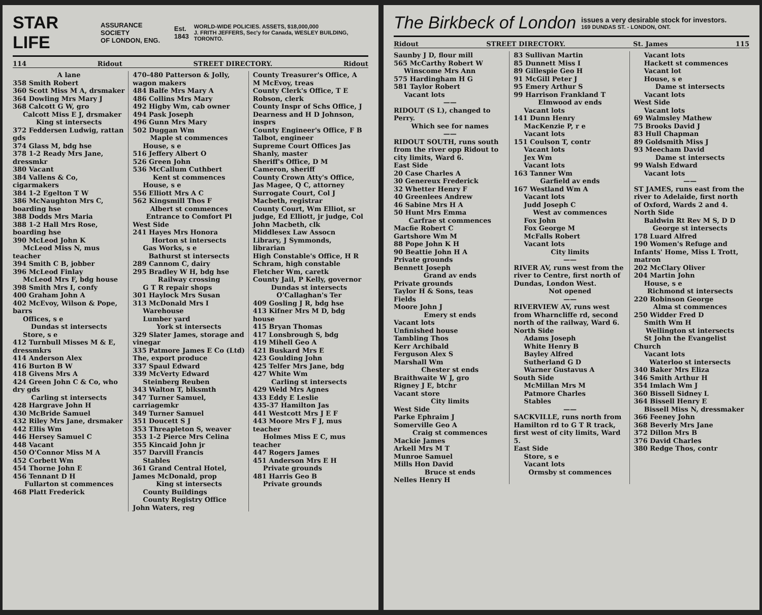STAR LIFE ASSURANCE SOCIETY
OF LONDON, ENG. Est.
1843 WORLD-WIDE POLICIES. ASSETS, $18,000,000
J. FRITH JEFFERS, Sec'y for Canada, WESLEY BUILDING, TORONTO.
114 Ridout STREET DIRECTORY. Ridout
A lane
358 Smith Robert
360 Scott Miss M A, drsmaker
364 Dowling Mrs Mary J
368 Calcott G W, gro
Calcott Miss E J, drsmaker
King st intersects
372 Feddersen Ludwig, rattan gds
374 Glass M, bdg hse
378 1-2 Ready Mrs Jane, dressmkr
380 Vacant
384 Vallens & Co, cigarmakers
384 1-2 Egelton T W
386 McNaughton Mrs C, boarding hse
388 Dodds Mrs Maria
388 1-2 Hall Mrs Rose, boarding hse
390 McLeod John K
McLeod Miss N, mus teacher
394 Smith C B, jobber
396 McLeod Finlay
McLeod Mrs F, bdg house
398 Smith Mrs I, confy
400 Graham John A
402 McEvoy, Wilson & Pope, barrs
Offices, s e
Dundas st intersects
Store, s e
412 Turnbull Misses M & E, dressmkrs
414 Anderson Alex
416 Burton B W
418 Givens Mrs A
424 Green John C & Co, who dry gds
Carling st intersects
428 Hargrave John H
430 McBride Samuel
432 Riley Mrs Jane, drsmaker
442 Ellis Wm
446 Hersey Samuel C
448 Vacant
450 O'Connor Miss M A
452 Corbett Wm
454 Thorne John E
456 Tennant D H
Fullarton st commences
468 Platt Frederick
470-480 Patterson & Jolly, wagon makers
484 Balfe Mrs Mary A
486 Collins Mrs Mary
492 Higby Wm, cab owner
494 Pask Joseph
496 Gunn Mrs Mary
502 Duggan Wm
Maple st commences
House, s e
516 Jeffery Albert O
526 Green John
536 McCallum Cuthbert
Kent st commences
House, s e
556 Elliott Mrs A C
562 Kingsmill Thos F
Albert st commences
Entrance to Comfort Pl
West Side
241 Hayes Mrs Honora
Horton st intersects
Gas Works, s e
Bathurst st intersects
289 Cannom C, dairy
295 Bradley W H, bdg hse
Railway crossing
G T R repair shops
301 Haylock Mrs Susan
313 McDonald Mrs I
Warehouse
Lumber yard
York st intersects
329 Slater James, storage and vinegar
335 Patmore James E Co (Ltd) The, export produce
337 Spaul Edward
339 McVerty Edward
Steinberg Reuben
343 Walton T, blksmth
347 Turner Samuel, carriagemkr
349 Turner Samuel
351 Doucett S J
353 Threapleton S, weaver
353 1-2 Pierce Mrs Celina
355 Kincaid John jr
357 Darvill Francis
Stables
361 Grand Central Hotel, James McDonald, prop
King st intersects
County Buildings
County Registry Office John Waters, reg
County Treasurer's Office, A M McEvoy, treas
County Clerk's Office, T E Robson, clerk
County Inspr of Schs Office, J Dearness and H D Johnson, insprs
County Engineer's Office, F B Talbot, engineer
Supreme Court Offices Jas Shanly, master
Sheriff's Office, D M Cameron, sheriff
County Crown Atty's Office, Jas Magee, Q C, attorney
Surrogate Court, Col J Macbeth, registrar
County Court, Wm Elliot, sr judge, Ed Elliott, jr judge, Col John Macbeth, clk
Middlesex Law Assocn Library, J Symmonds, librarian
High Constable's Office, H R Schram, high constable
Fletcher Wm, caretk
County Jail, P Kelly, governor
Dundas st intersects
O'Callaghan's Ter
409 Gosling J R, bdg hse
413 Kifner Mrs M D, bdg house
415 Bryan Thomas
417 Lonsbrough S, bdg
419 Mihell Geo A
421 Buskard Mrs E
423 Goulding John
425 Telfer Mrs Jane, bdg
427 White Wm
Carling st intersects
429 Weld Mrs Agnes
433 Eddy E Leslie
435-37 Hamilton Jas
441 Westcott Mrs J E F
443 Moore Mrs F J, mus teacher
Holmes Miss E C, mus teacher
447 Rogers James
451 Anderson Mrs E H
Private grounds
481 Harris Geo B
Private grounds
The Birkbeck of London issues a very desirable stock for investors.
169 DUNDAS ST. - LONDON, ONT.
Ridout STREET DIRECTORY. St. James 115
Saunby J D, flour mill
565 McCarthy Robert W
Winscome Mrs Ann
575 Hardingham H G
581 Taylor Robert
Vacant lots
——
RIDOUT (S L), changed to Perry.
Which see for names
——
RIDOUT SOUTH, runs south from the river opp Ridout to city limits, Ward 6.
East Side
20 Case Charles A
30 Genereux Frederick
32 Whetter Henry F
40 Greenlees Andrew
46 Sabine Mrs H A
50 Hunt Mrs Emma
Carfrae st commences
Macfie Robert C
Gartshore Wm M
88 Pope John K H
90 Beattie John H A
Private grounds
Bennett Joseph
Grand av ends
Private grounds
Taylor H & Sons, teas
Fields
Moore John J
Emery st ends
Vacant lots
Unfinished house
Tambling Thos
Kerr Archibald
Ferguson Alex S
Marshall Wm
Chester st ends
Braithwaite W J, gro
Rigney J E, btchr
Vacant store
City limits
West Side
Parke Ephraim J
Somerville Geo A
Craig st commences
Mackie James
Arkell Mrs M T
Munroe Samuel
Mills Hon David
Bruce st ends
Nelles Henry H
83 Sullivan Martin
85 Dunnett Miss I
89 Gillespie Geo H
91 McGill Peter J
95 Emery Arthur S
99 Harrison Frankland T
Elmwood av ends
Vacant lots
141 Dunn Henry
MacKenzie P, r e
Vacant lots
151 Coulson T, contr
Vacant lots
Jex Wm
Vacant lots
163 Tanner Wm
Garfield av ends
167 Westland Wm A
Vacant lots
Judd Joseph C
West av commences
Fox John
Fox George M
McFalls Robert
Vacant lots
City limits
——
RIVER AV, runs west from the river to Centre, first north of Dundas, London West.
Not opened
——
RIVERVIEW AV, runs west from Wharncliffe rd, second north of the railway, Ward 6.
North Side
Adams Joseph
White Henry B
Bayley Alfred
Sutherland G D
Warner Gustavus A
South Side
McMillan Mrs M
Patmore Charles
Stables
——
SACKVILLE, runs north from Hamilton rd to G T R track, first west of city limits, Ward 5.
East Side
Store, s e
Vacant lots
Ormsby st commences
Vacant lots
Hackett st commences
Vacant lot
House, s e
Dame st intersects
Vacant lots
West Side
Vacant lots
69 Walmsley Mathew
75 Brooks David J
83 Hull Chapman
89 Goldsmith Miss J
93 Meecham David
Dame st intersects
99 Walsh Edward
Vacant lots
——
ST JAMES, runs east from the river to Adelaide, first north of Oxford, Wards 2 and 4.
North Side
Baldwin Rt Rev M S, D D
George st intersects
178 Luard Alfred
190 Women's Refuge and Infants' Home, Miss L Trott, matron
202 McClary Oliver
204 Martin John
House, s e
Richmond st intersects
220 Robinson George
Alma st commences
250 Widder Fred D
Smith Wm H
Wellington st intersects
St John the Evangelist Church
Vacant lots
Waterloo st intersects
340 Baker Mrs Eliza
346 Smith Arthur H
354 Imlach Wm J
360 Bissell Sidney L
364 Bissell Henry E
Bissell Miss N, dressmaker
366 Feeney John
368 Beverly Mrs Jane
372 Dillon Mrs B
376 David Charles
380 Redge Thos, contr